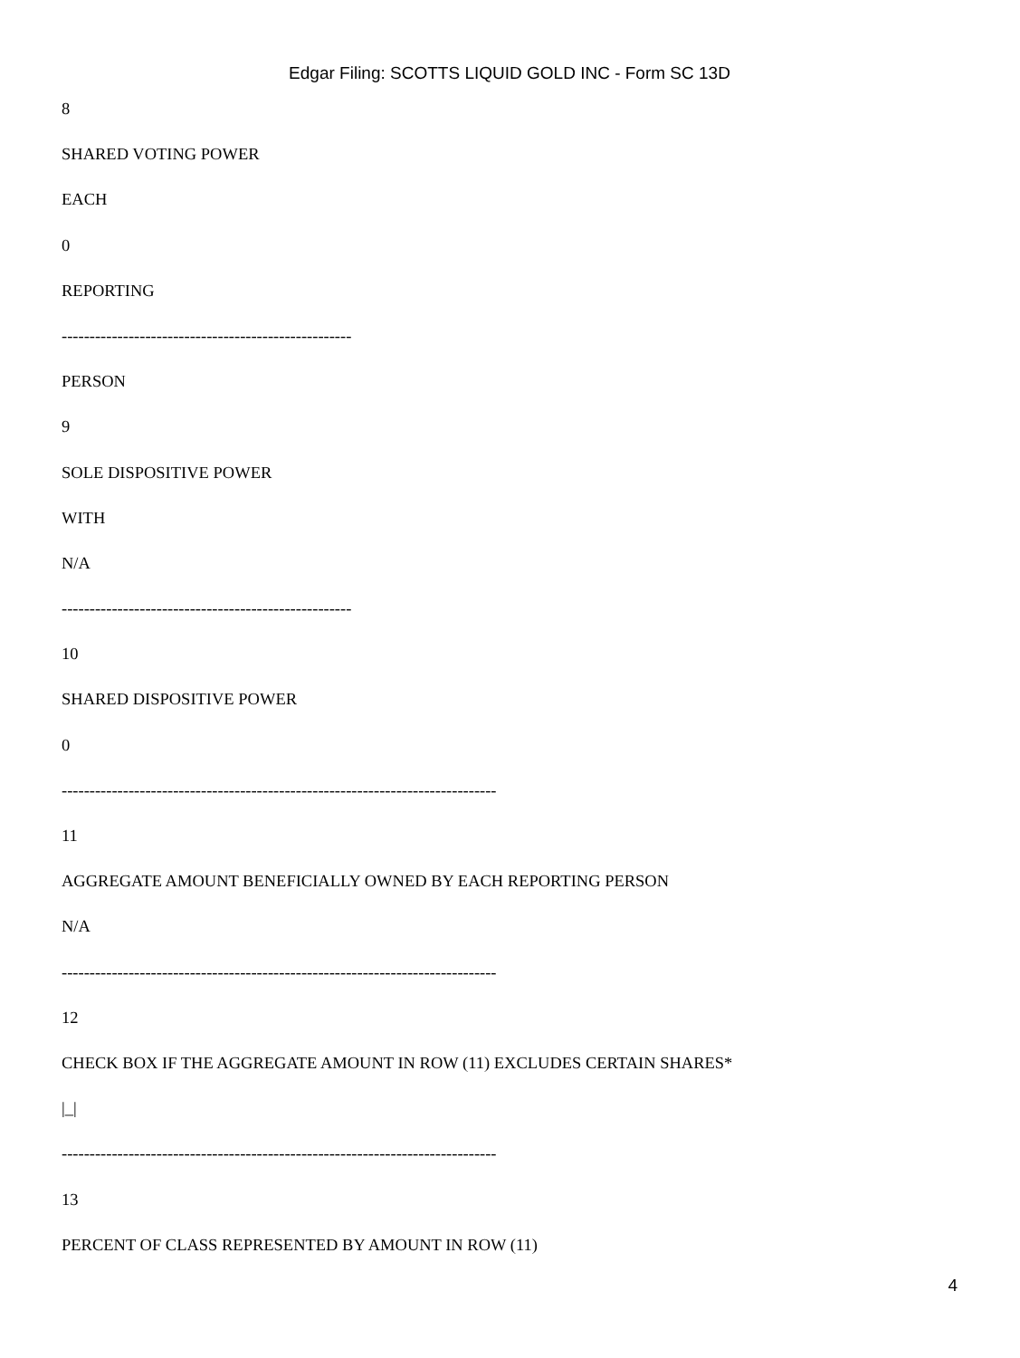Edgar Filing: SCOTTS LIQUID GOLD INC - Form SC 13D
8
SHARED VOTING POWER
EACH
0
REPORTING
----------------------------------------------------
PERSON
9
SOLE DISPOSITIVE POWER
WITH
N/A
----------------------------------------------------
10
SHARED DISPOSITIVE POWER
0
------------------------------------------------------------------------------
11
AGGREGATE AMOUNT BENEFICIALLY OWNED BY EACH REPORTING PERSON
N/A
------------------------------------------------------------------------------
12
CHECK BOX IF THE AGGREGATE AMOUNT IN ROW (11) EXCLUDES CERTAIN SHARES*
|_|
------------------------------------------------------------------------------
13
PERCENT OF CLASS REPRESENTED BY AMOUNT IN ROW (11)
4